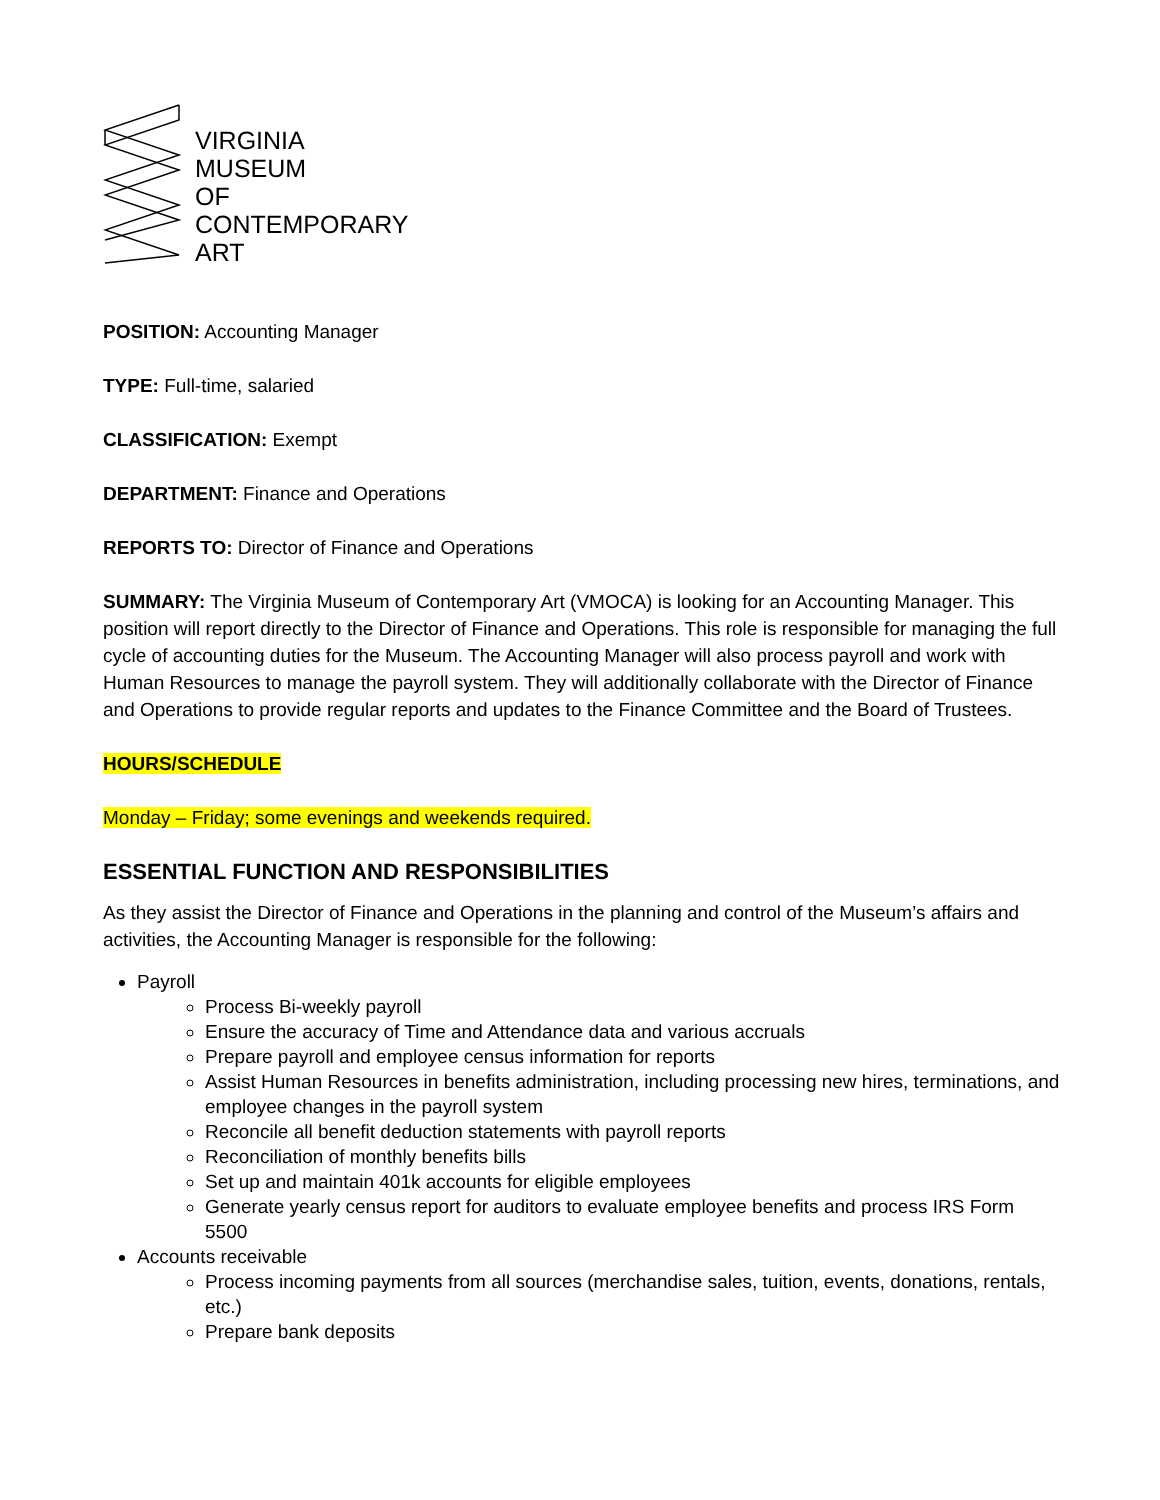VIRGINIA
MUSEUM
OF
CONTEMPORARY
ART
POSITION: Accounting Manager
TYPE: Full-time, salaried
CLASSIFICATION: Exempt
DEPARTMENT: Finance and Operations
REPORTS TO: Director of Finance and Operations
SUMMARY: The Virginia Museum of Contemporary Art (VMOCA) is looking for an Accounting Manager. This position will report directly to the Director of Finance and Operations. This role is responsible for managing the full cycle of accounting duties for the Museum. The Accounting Manager will also process payroll and work with Human Resources to manage the payroll system. They will additionally collaborate with the Director of Finance and Operations to provide regular reports and updates to the Finance Committee and the Board of Trustees.
HOURS/SCHEDULE
Monday – Friday; some evenings and weekends required.
ESSENTIAL FUNCTION AND RESPONSIBILITIES
As they assist the Director of Finance and Operations in the planning and control of the Museum’s affairs and activities, the Accounting Manager is responsible for the following:
Payroll
Process Bi-weekly payroll
Ensure the accuracy of Time and Attendance data and various accruals
Prepare payroll and employee census information for reports
Assist Human Resources in benefits administration, including processing new hires, terminations, and employee changes in the payroll system
Reconcile all benefit deduction statements with payroll reports
Reconciliation of monthly benefits bills
Set up and maintain 401k accounts for eligible employees
Generate yearly census report for auditors to evaluate employee benefits and process IRS Form 5500
Accounts receivable
Process incoming payments from all sources (merchandise sales, tuition, events, donations, rentals, etc.)
Prepare bank deposits